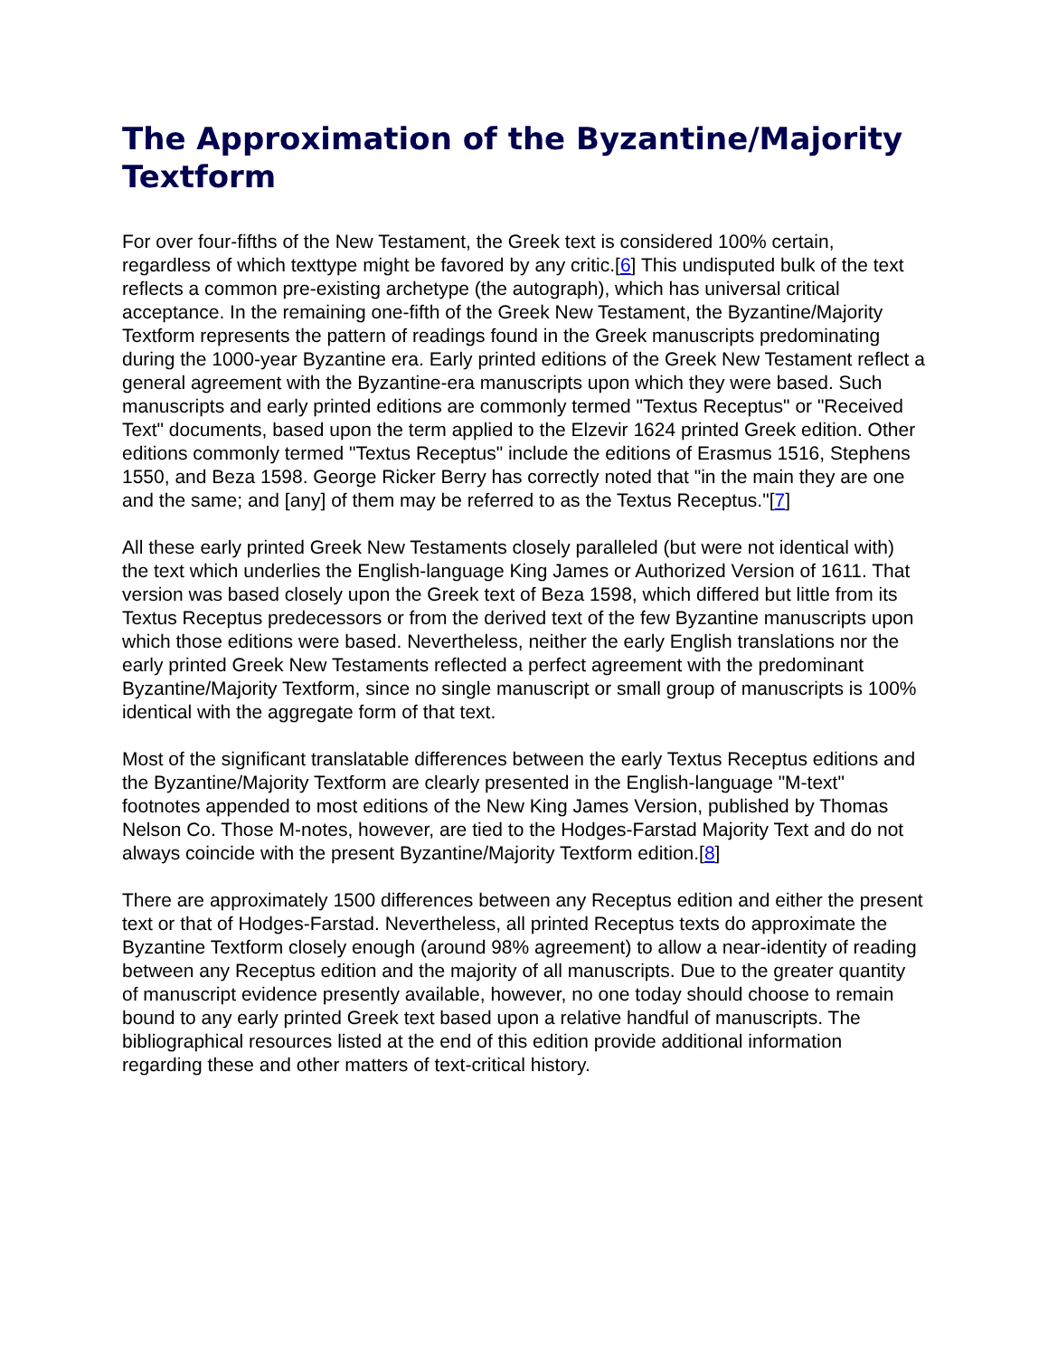The Approximation of the Byzantine/Majority Textform
For over four-fifths of the New Testament, the Greek text is considered 100% certain, regardless of which texttype might be favored by any critic.[6] This undisputed bulk of the text reflects a common pre-existing archetype (the autograph), which has universal critical acceptance. In the remaining one-fifth of the Greek New Testament, the Byzantine/Majority Textform represents the pattern of readings found in the Greek manuscripts predominating during the 1000-year Byzantine era. Early printed editions of the Greek New Testament reflect a general agreement with the Byzantine-era manuscripts upon which they were based. Such manuscripts and early printed editions are commonly termed "Textus Receptus" or "Received Text" documents, based upon the term applied to the Elzevir 1624 printed Greek edition. Other editions commonly termed "Textus Receptus" include the editions of Erasmus 1516, Stephens 1550, and Beza 1598. George Ricker Berry has correctly noted that "in the main they are one and the same; and [any] of them may be referred to as the Textus Receptus."[7]
All these early printed Greek New Testaments closely paralleled (but were not identical with) the text which underlies the English-language King James or Authorized Version of 1611. That version was based closely upon the Greek text of Beza 1598, which differed but little from its Textus Receptus predecessors or from the derived text of the few Byzantine manuscripts upon which those editions were based. Nevertheless, neither the early English translations nor the early printed Greek New Testaments reflected a perfect agreement with the predominant Byzantine/Majority Textform, since no single manuscript or small group of manuscripts is 100% identical with the aggregate form of that text.
Most of the significant translatable differences between the early Textus Receptus editions and the Byzantine/Majority Textform are clearly presented in the English-language "M-text" footnotes appended to most editions of the New King James Version, published by Thomas Nelson Co. Those M-notes, however, are tied to the Hodges-Farstad Majority Text and do not always coincide with the present Byzantine/Majority Textform edition.[8]
There are approximately 1500 differences between any Receptus edition and either the present text or that of Hodges-Farstad. Nevertheless, all printed Receptus texts do approximate the Byzantine Textform closely enough (around 98% agreement) to allow a near-identity of reading between any Receptus edition and the majority of all manuscripts. Due to the greater quantity of manuscript evidence presently available, however, no one today should choose to remain bound to any early printed Greek text based upon a relative handful of manuscripts. The bibliographical resources listed at the end of this edition provide additional information regarding these and other matters of text-critical history.